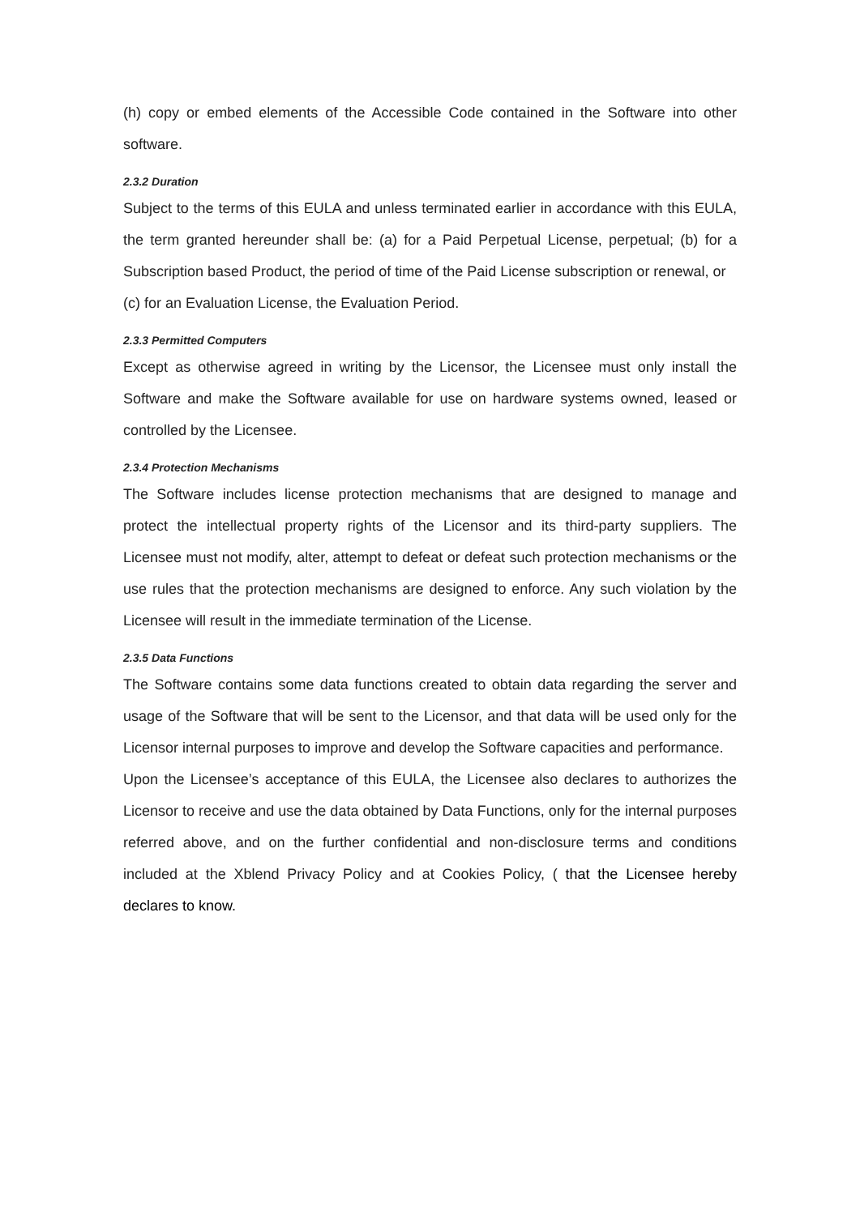(h) copy or embed elements of the Accessible Code contained in the Software into other software.
2.3.2 Duration
Subject to the terms of this EULA and unless terminated earlier in accordance with this EULA, the term granted hereunder shall be: (a) for a Paid Perpetual License, perpetual; (b) for a Subscription based Product, the period of time of the Paid License subscription or renewal, or
(c) for an Evaluation License, the Evaluation Period.
2.3.3 Permitted Computers
Except as otherwise agreed in writing by the Licensor, the Licensee must only install the Software and make the Software available for use on hardware systems owned, leased or controlled by the Licensee.
2.3.4 Protection Mechanisms
The Software includes license protection mechanisms that are designed to manage and protect the intellectual property rights of the Licensor and its third-party suppliers. The Licensee must not modify, alter, attempt to defeat or defeat such protection mechanisms or the use rules that the protection mechanisms are designed to enforce. Any such violation by the Licensee will result in the immediate termination of the License.
2.3.5 Data Functions
The Software contains some data functions created to obtain data regarding the server and usage of the Software that will be sent to the Licensor, and that data will be used only for the Licensor internal purposes to improve and develop the Software capacities and performance.
Upon the Licensee’s acceptance of this EULA, the Licensee also declares to authorizes the Licensor to receive and use the data obtained by Data Functions, only for the internal purposes referred above, and on the further confidential and non-disclosure terms and conditions included at the Xblend Privacy Policy and at Cookies Policy, ( that the Licensee hereby declares to know.